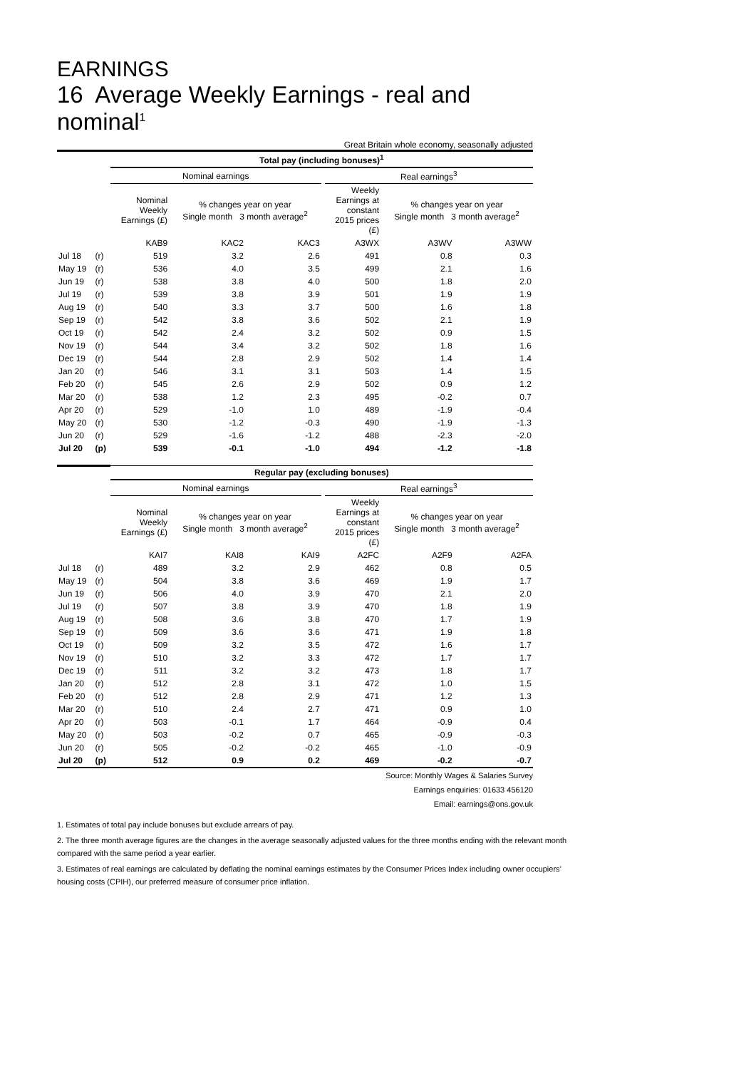EARNINGS
16 Average Weekly Earnings - real and nominal<sup>1</sup>
Great Britain whole economy, seasonally adjusted
| | | Total pay (including bonuses)<sup>1</sup> | | | | | | |
| | | Nominal earnings | | | | Real earnings<sup>3</sup> | | |
| | | Nominal Weekly Earnings (£) | % changes year on year Single month 3 month average<sup>2</sup> | | | Weekly Earnings at constant 2015 prices (£) | % changes year on year Single month 3 month average<sup>2</sup> | |
| | | KAB9 | KAC2 | KAC3 | | A3WX | A3WV | A3WW |
| Jul 18 | (r) | 519 | 3.2 | 2.6 | | 491 | 0.8 | 0.3 |
| May 19 | (r) | 536 | 4.0 | 3.5 | | 499 | 2.1 | 1.6 |
| Jun 19 | (r) | 538 | 3.8 | 4.0 | | 500 | 1.8 | 2.0 |
| Jul 19 | (r) | 539 | 3.8 | 3.9 | | 501 | 1.9 | 1.9 |
| Aug 19 | (r) | 540 | 3.3 | 3.7 | | 500 | 1.6 | 1.8 |
| Sep 19 | (r) | 542 | 3.8 | 3.6 | | 502 | 2.1 | 1.9 |
| Oct 19 | (r) | 542 | 2.4 | 3.2 | | 502 | 0.9 | 1.5 |
| Nov 19 | (r) | 544 | 3.4 | 3.2 | | 502 | 1.8 | 1.6 |
| Dec 19 | (r) | 544 | 2.8 | 2.9 | | 502 | 1.4 | 1.4 |
| Jan 20 | (r) | 546 | 3.1 | 3.1 | | 503 | 1.4 | 1.5 |
| Feb 20 | (r) | 545 | 2.6 | 2.9 | | 502 | 0.9 | 1.2 |
| Mar 20 | (r) | 538 | 1.2 | 2.3 | | 495 | -0.2 | 0.7 |
| Apr 20 | (r) | 529 | -1.0 | 1.0 | | 489 | -1.9 | -0.4 |
| May 20 | (r) | 530 | -1.2 | -0.3 | | 490 | -1.9 | -1.3 |
| Jun 20 | (r) | 529 | -1.6 | -1.2 | | 488 | -2.3 | -2.0 |
| Jul 20 | (p) | 539 | -0.1 | -1.0 | | 494 | -1.2 | -1.8 |
| | | Regular pay (excluding bonuses) | | | | | | |
| | | Nominal earnings | | | | Real earnings<sup>3</sup> | | |
| | | Nominal Weekly Earnings (£) | % changes year on year Single month 3 month average<sup>2</sup> | | | Weekly Earnings at constant 2015 prices (£) | % changes year on year Single month 3 month average<sup>2</sup> | |
| | | KAI7 | KAI8 | KAI9 | | A2FC | A2F9 | A2FA |
| Jul 18 | (r) | 489 | 3.2 | 2.9 | | 462 | 0.8 | 0.5 |
| May 19 | (r) | 504 | 3.8 | 3.6 | | 469 | 1.9 | 1.7 |
| Jun 19 | (r) | 506 | 4.0 | 3.9 | | 470 | 2.1 | 2.0 |
| Jul 19 | (r) | 507 | 3.8 | 3.9 | | 470 | 1.8 | 1.9 |
| Aug 19 | (r) | 508 | 3.6 | 3.8 | | 470 | 1.7 | 1.9 |
| Sep 19 | (r) | 509 | 3.6 | 3.6 | | 471 | 1.9 | 1.8 |
| Oct 19 | (r) | 509 | 3.2 | 3.5 | | 472 | 1.6 | 1.7 |
| Nov 19 | (r) | 510 | 3.2 | 3.3 | | 472 | 1.7 | 1.7 |
| Dec 19 | (r) | 511 | 3.2 | 3.2 | | 473 | 1.8 | 1.7 |
| Jan 20 | (r) | 512 | 2.8 | 3.1 | | 472 | 1.0 | 1.5 |
| Feb 20 | (r) | 512 | 2.8 | 2.9 | | 471 | 1.2 | 1.3 |
| Mar 20 | (r) | 510 | 2.4 | 2.7 | | 471 | 0.9 | 1.0 |
| Apr 20 | (r) | 503 | -0.1 | 1.7 | | 464 | -0.9 | 0.4 |
| May 20 | (r) | 503 | -0.2 | 0.7 | | 465 | -0.9 | -0.3 |
| Jun 20 | (r) | 505 | -0.2 | -0.2 | | 465 | -1.0 | -0.9 |
| Jul 20 | (p) | 512 | 0.9 | 0.2 | | 469 | -0.2 | -0.7 |
Source: Monthly Wages & Salaries Survey
Earnings enquiries: 01633 456120
Email: earnings@ons.gov.uk
1. Estimates of total pay include bonuses but exclude arrears of pay.
2. The three month average figures are the changes in the average seasonally adjusted values for the three months ending with the relevant month compared with the same period a year earlier.
3. Estimates of real earnings are calculated by deflating the nominal earnings estimates by the Consumer Prices Index including owner occupiers’ housing costs (CPIH), our preferred measure of consumer price inflation.